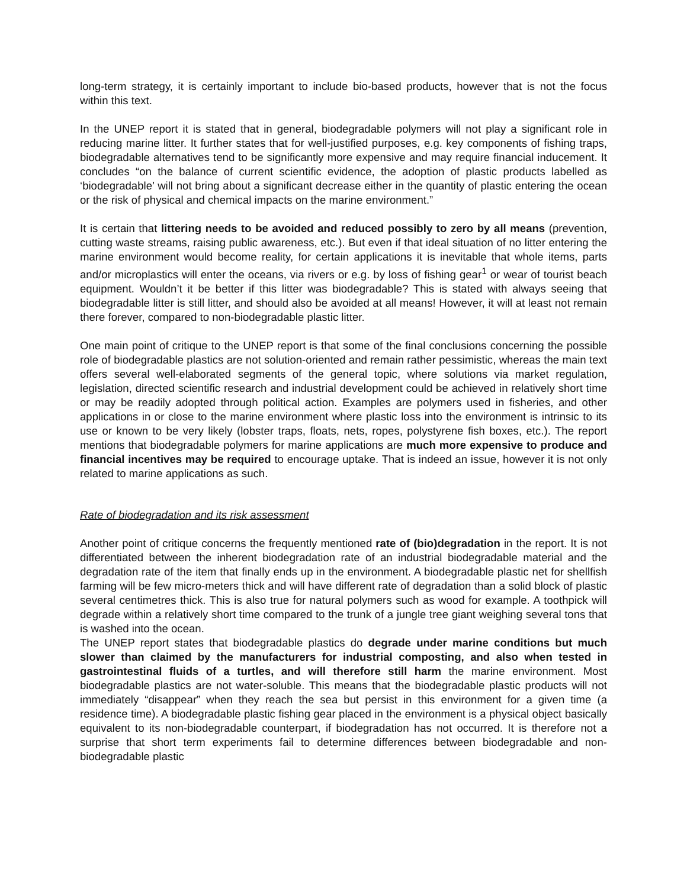long-term strategy, it is certainly important to include bio-based products, however that is not the focus within this text.
In the UNEP report it is stated that in general, biodegradable polymers will not play a significant role in reducing marine litter. It further states that for well-justified purposes, e.g. key components of fishing traps, biodegradable alternatives tend to be significantly more expensive and may require financial inducement. It concludes “on the balance of current scientific evidence, the adoption of plastic products labelled as ‘biodegradable’ will not bring about a significant decrease either in the quantity of plastic entering the ocean or the risk of physical and chemical impacts on the marine environment.”
It is certain that littering needs to be avoided and reduced possibly to zero by all means (prevention, cutting waste streams, raising public awareness, etc.). But even if that ideal situation of no litter entering the marine environment would become reality, for certain applications it is inevitable that whole items, parts and/or microplastics will enter the oceans, via rivers or e.g. by loss of fishing gear<sup>1</sup> or wear of tourist beach equipment. Wouldn’t it be better if this litter was biodegradable? This is stated with always seeing that biodegradable litter is still litter, and should also be avoided at all means! However, it will at least not remain there forever, compared to non-biodegradable plastic litter.
One main point of critique to the UNEP report is that some of the final conclusions concerning the possible role of biodegradable plastics are not solution-oriented and remain rather pessimistic, whereas the main text offers several well-elaborated segments of the general topic, where solutions via market regulation, legislation, directed scientific research and industrial development could be achieved in relatively short time or may be readily adopted through political action. Examples are polymers used in fisheries, and other applications in or close to the marine environment where plastic loss into the environment is intrinsic to its use or known to be very likely (lobster traps, floats, nets, ropes, polystyrene fish boxes, etc.). The report mentions that biodegradable polymers for marine applications are much more expensive to produce and financial incentives may be required to encourage uptake. That is indeed an issue, however it is not only related to marine applications as such.
Rate of biodegradation and its risk assessment
Another point of critique concerns the frequently mentioned rate of (bio)degradation in the report. It is not differentiated between the inherent biodegradation rate of an industrial biodegradable material and the degradation rate of the item that finally ends up in the environment. A biodegradable plastic net for shellfish farming will be few micro-meters thick and will have different rate of degradation than a solid block of plastic several centimetres thick. This is also true for natural polymers such as wood for example. A toothpick will degrade within a relatively short time compared to the trunk of a jungle tree giant weighing several tons that is washed into the ocean.
The UNEP report states that biodegradable plastics do degrade under marine conditions but much slower than claimed by the manufacturers for industrial composting, and also when tested in gastrointestinal fluids of a turtles, and will therefore still harm the marine environment. Most biodegradable plastics are not water-soluble. This means that the biodegradable plastic products will not immediately “disappear” when they reach the sea but persist in this environment for a given time (a residence time). A biodegradable plastic fishing gear placed in the environment is a physical object basically equivalent to its non-biodegradable counterpart, if biodegradation has not occurred. It is therefore not a surprise that short term experiments fail to determine differences between biodegradable and non-biodegradable plastic